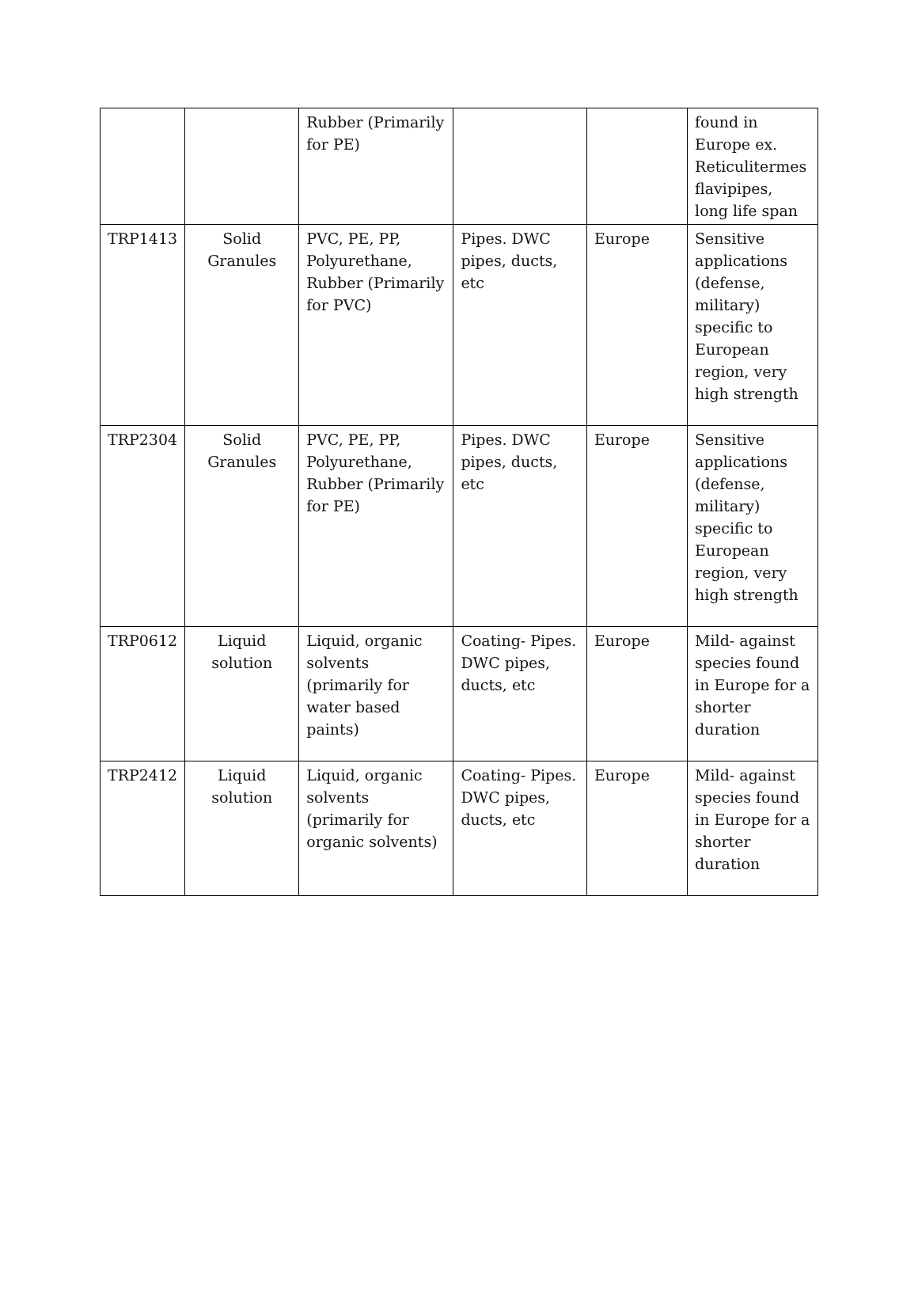| | | Rubber (Primarily for PE) | | | found in Europe ex. Reticulitermes flavipipes, long life span |
| TRP1413 | Solid Granules | PVC, PE, PP, Polyurethane, Rubber (Primarily for PVC) | Pipes. DWC pipes, ducts, etc | Europe | Sensitive applications (defense, military) specific to European region, very high strength |
| TRP2304 | Solid Granules | PVC, PE, PP, Polyurethane, Rubber (Primarily for PE) | Pipes. DWC pipes, ducts, etc | Europe | Sensitive applications (defense, military) specific to European region, very high strength |
| TRP0612 | Liquid solution | Liquid, organic solvents (primarily for water based paints) | Coating- Pipes. DWC pipes, ducts, etc | Europe | Mild- against species found in Europe for a shorter duration |
| TRP2412 | Liquid solution | Liquid, organic solvents (primarily for organic solvents) | Coating- Pipes. DWC pipes, ducts, etc | Europe | Mild- against species found in Europe for a shorter duration |